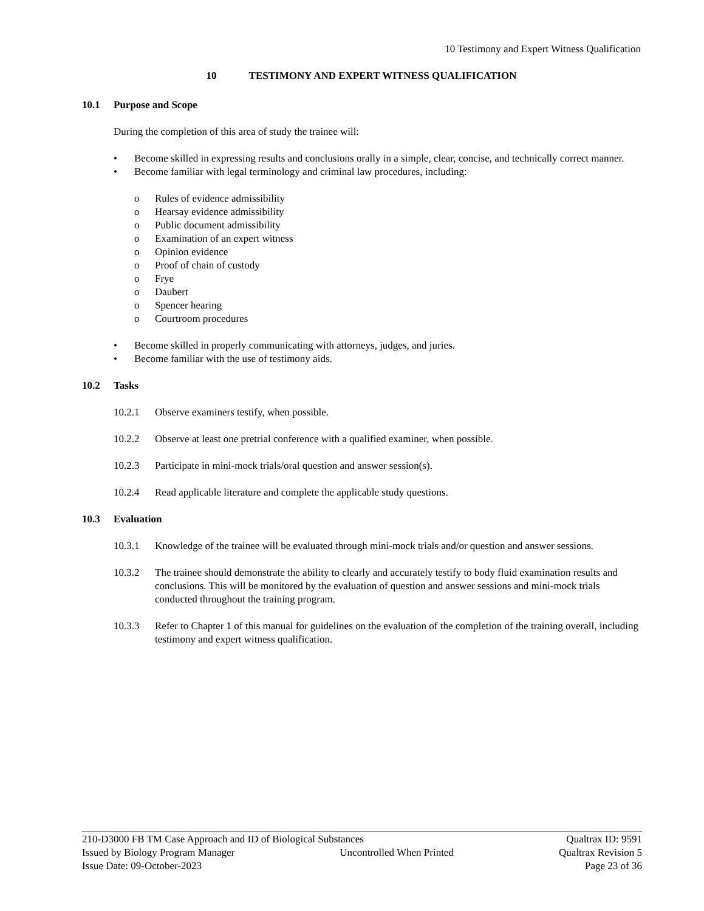10 Testimony and Expert Witness Qualification
10 TESTIMONY AND EXPERT WITNESS QUALIFICATION
10.1 Purpose and Scope
During the completion of this area of study the trainee will:
• Become skilled in expressing results and conclusions orally in a simple, clear, concise, and technically correct manner.
• Become familiar with legal terminology and criminal law procedures, including:
o Rules of evidence admissibility
o Hearsay evidence admissibility
o Public document admissibility
o Examination of an expert witness
o Opinion evidence
o Proof of chain of custody
o Frye
o Daubert
o Spencer hearing
o Courtroom procedures
• Become skilled in properly communicating with attorneys, judges, and juries.
• Become familiar with the use of testimony aids.
10.2 Tasks
10.2.1 Observe examiners testify, when possible.
10.2.2 Observe at least one pretrial conference with a qualified examiner, when possible.
10.2.3 Participate in mini-mock trials/oral question and answer session(s).
10.2.4 Read applicable literature and complete the applicable study questions.
10.3 Evaluation
10.3.1 Knowledge of the trainee will be evaluated through mini-mock trials and/or question and answer sessions.
10.3.2 The trainee should demonstrate the ability to clearly and accurately testify to body fluid examination results and conclusions. This will be monitored by the evaluation of question and answer sessions and mini-mock trials conducted throughout the training program.
10.3.3 Refer to Chapter 1 of this manual for guidelines on the evaluation of the completion of the training overall, including testimony and expert witness qualification.
210-D3000 FB TM Case Approach and ID of Biological Substances Qualtrax ID: 9591
Issued by Biology Program Manager Uncontrolled When Printed Qualtrax Revision 5
Issue Date: 09-October-2023 Page 23 of 36